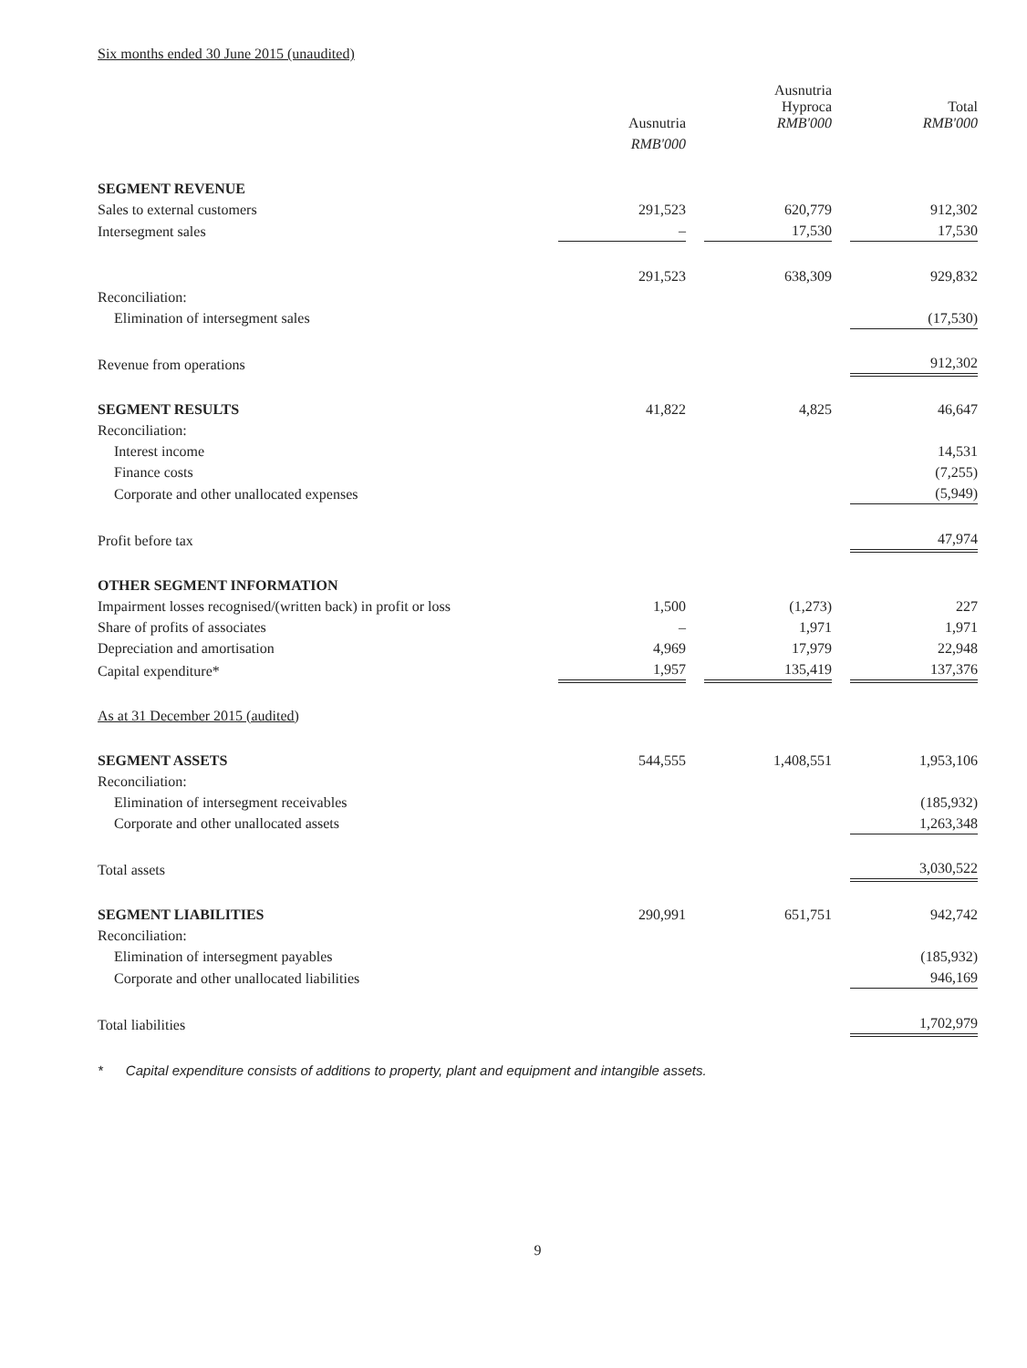Six months ended 30 June 2015 (unaudited)
| | Ausnutria | | Ausnutria Hyproca RMB'000 | | Total RMB'000 |
| --- | --- | --- | --- | --- | --- |
| | RMB'000 | | | | |
| SEGMENT REVENUE | | | | | |
| Sales to external customers | 291,523 | | 620,779 | | 912,302 |
| Intersegment sales | – | | 17,530 | | 17,530 |
| | 291,523 | | 638,309 | | 929,832 |
| Reconciliation: | | | | | |
| Elimination of intersegment sales | | | | | (17,530) |
| Revenue from operations | | | | | 912,302 |
| SEGMENT RESULTS | 41,822 | | 4,825 | | 46,647 |
| Reconciliation: | | | | | |
| Interest income | | | | | 14,531 |
| Finance costs | | | | | (7,255) |
| Corporate and other unallocated expenses | | | | | (5,949) |
| Profit before tax | | | | | 47,974 |
| OTHER SEGMENT INFORMATION | | | | | |
| Impairment losses recognised/(written back) in profit or loss | 1,500 | | (1,273) | | 227 |
| Share of profits of associates | – | | 1,971 | | 1,971 |
| Depreciation and amortisation | 4,969 | | 17,979 | | 22,948 |
| Capital expenditure* | 1,957 | | 135,419 | | 137,376 |
| As at 31 December 2015 (audited) | | | | | |
| SEGMENT ASSETS | 544,555 | | 1,408,551 | | 1,953,106 |
| Reconciliation: | | | | | |
| Elimination of intersegment receivables | | | | | (185,932) |
| Corporate and other unallocated assets | | | | | 1,263,348 |
| Total assets | | | | | 3,030,522 |
| SEGMENT LIABILITIES | 290,991 | | 651,751 | | 942,742 |
| Reconciliation: | | | | | |
| Elimination of intersegment payables | | | | | (185,932) |
| Corporate and other unallocated liabilities | | | | | 946,169 |
| Total liabilities | | | | | 1,702,979 |
* Capital expenditure consists of additions to property, plant and equipment and intangible assets.
9